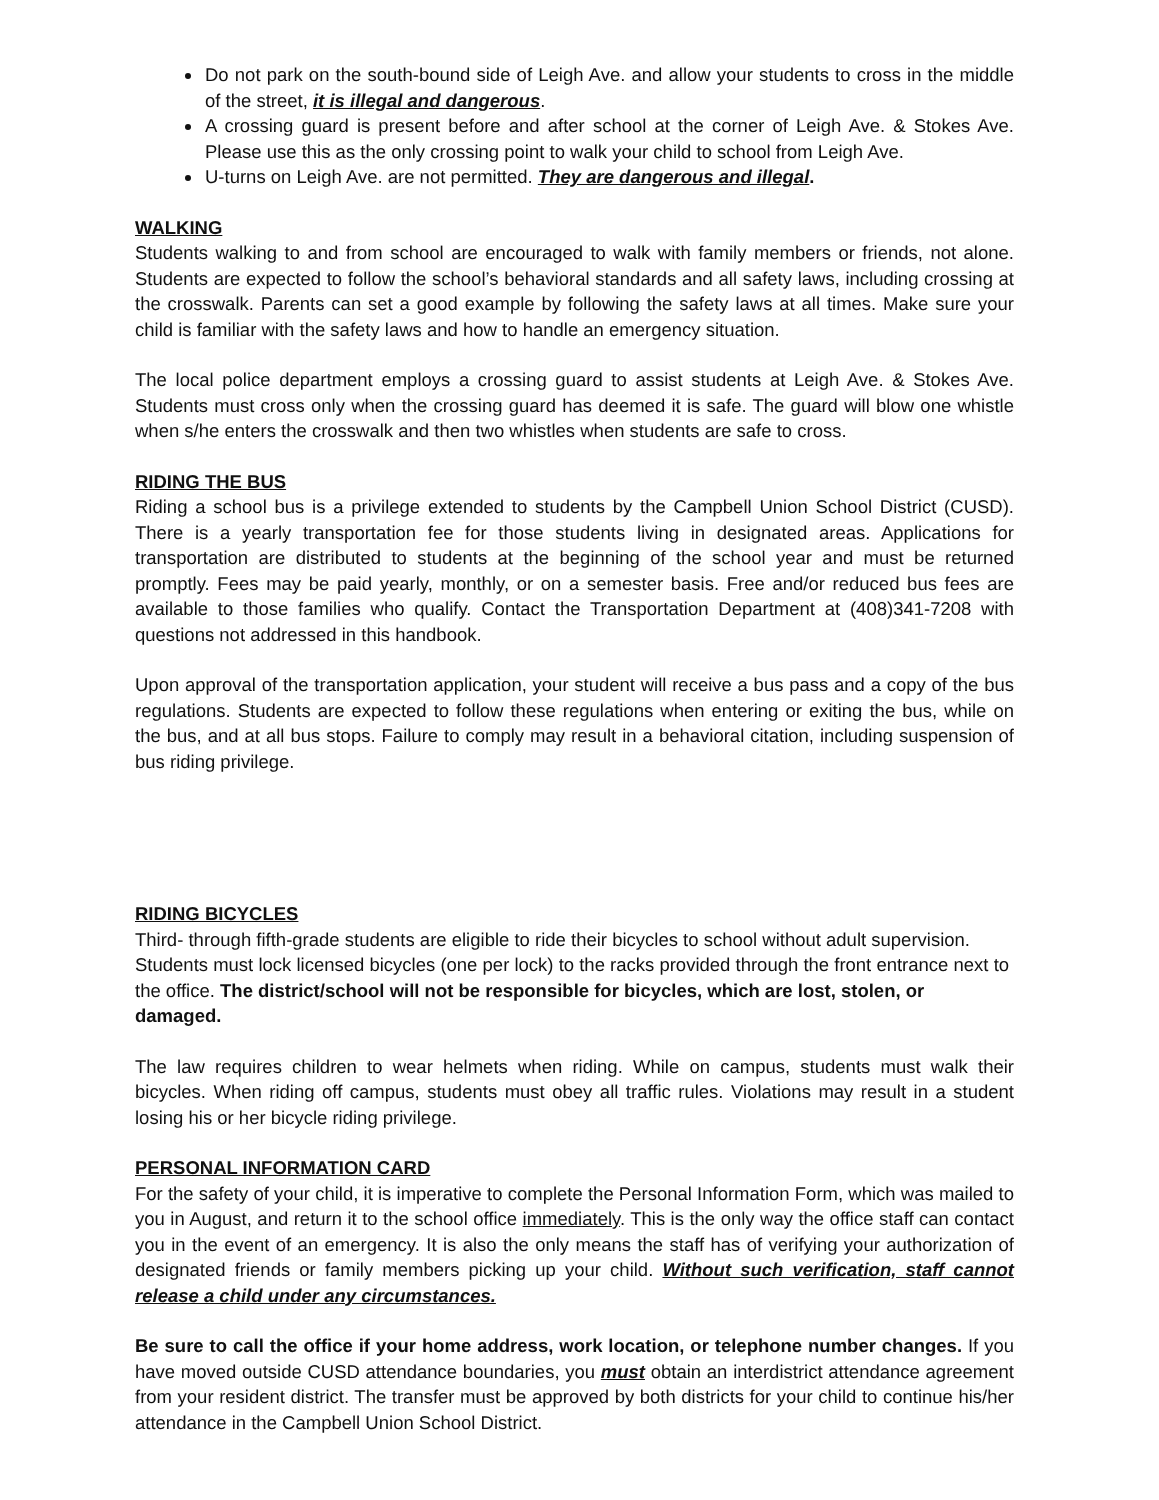Do not park on the south-bound side of Leigh Ave. and allow your students to cross in the middle of the street, it is illegal and dangerous.
A crossing guard is present before and after school at the corner of Leigh Ave. & Stokes Ave. Please use this as the only crossing point to walk your child to school from Leigh Ave.
U-turns on Leigh Ave. are not permitted. They are dangerous and illegal.
WALKING
Students walking to and from school are encouraged to walk with family members or friends, not alone. Students are expected to follow the school’s behavioral standards and all safety laws, including crossing at the crosswalk. Parents can set a good example by following the safety laws at all times. Make sure your child is familiar with the safety laws and how to handle an emergency situation.
The local police department employs a crossing guard to assist students at Leigh Ave. & Stokes Ave. Students must cross only when the crossing guard has deemed it is safe. The guard will blow one whistle when s/he enters the crosswalk and then two whistles when students are safe to cross.
RIDING THE BUS
Riding a school bus is a privilege extended to students by the Campbell Union School District (CUSD). There is a yearly transportation fee for those students living in designated areas. Applications for transportation are distributed to students at the beginning of the school year and must be returned promptly. Fees may be paid yearly, monthly, or on a semester basis. Free and/or reduced bus fees are available to those families who qualify. Contact the Transportation Department at (408)341-7208 with questions not addressed in this handbook.
Upon approval of the transportation application, your student will receive a bus pass and a copy of the bus regulations. Students are expected to follow these regulations when entering or exiting the bus, while on the bus, and at all bus stops. Failure to comply may result in a behavioral citation, including suspension of bus riding privilege.
RIDING BICYCLES
Third- through fifth-grade students are eligible to ride their bicycles to school without adult supervision. Students must lock licensed bicycles (one per lock) to the racks provided through the front entrance next to the office. The district/school will not be responsible for bicycles, which are lost, stolen, or damaged.
The law requires children to wear helmets when riding. While on campus, students must walk their bicycles. When riding off campus, students must obey all traffic rules. Violations may result in a student losing his or her bicycle riding privilege.
PERSONAL INFORMATION CARD
For the safety of your child, it is imperative to complete the Personal Information Form, which was mailed to you in August, and return it to the school office immediately. This is the only way the office staff can contact you in the event of an emergency. It is also the only means the staff has of verifying your authorization of designated friends or family members picking up your child. Without such verification, staff cannot release a child under any circumstances.
Be sure to call the office if your home address, work location, or telephone number changes. If you have moved outside CUSD attendance boundaries, you must obtain an interdistrict attendance agreement from your resident district. The transfer must be approved by both districts for your child to continue his/her attendance in the Campbell Union School District.